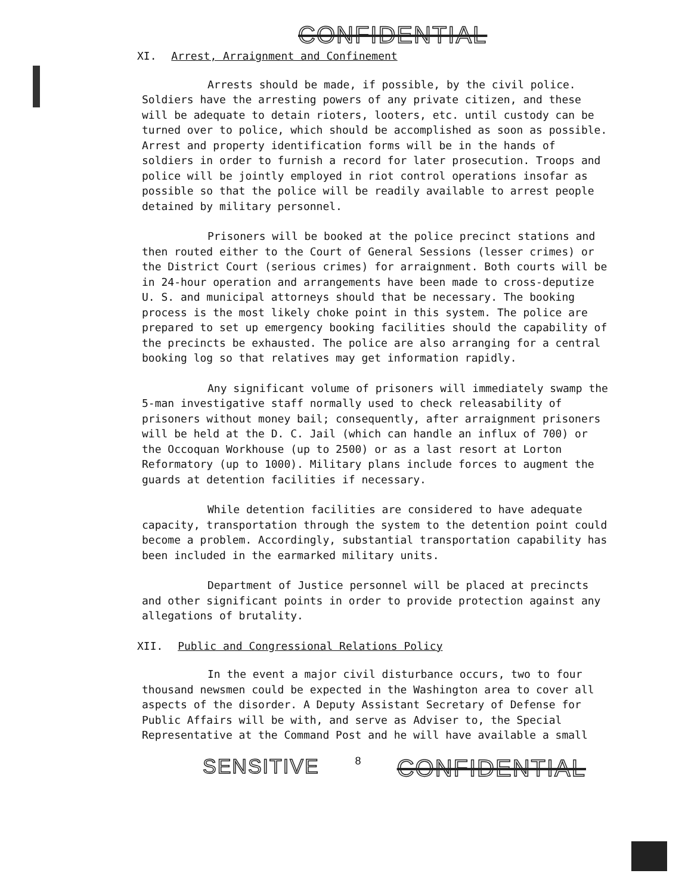CONFIDENTIAL
XI. Arrest, Arraignment and Confinement
Arrests should be made, if possible, by the civil police. Soldiers have the arresting powers of any private citizen, and these will be adequate to detain rioters, looters, etc. until custody can be turned over to police, which should be accomplished as soon as possible. Arrest and property identification forms will be in the hands of soldiers in order to furnish a record for later prosecution. Troops and police will be jointly employed in riot control operations insofar as possible so that the police will be readily available to arrest people detained by military personnel.
Prisoners will be booked at the police precinct stations and then routed either to the Court of General Sessions (lesser crimes) or the District Court (serious crimes) for arraignment. Both courts will be in 24-hour operation and arrangements have been made to cross-deputize U. S. and municipal attorneys should that be necessary. The booking process is the most likely choke point in this system. The police are prepared to set up emergency booking facilities should the capability of the precincts be exhausted. The police are also arranging for a central booking log so that relatives may get information rapidly.
Any significant volume of prisoners will immediately swamp the 5-man investigative staff normally used to check releasability of prisoners without money bail; consequently, after arraignment prisoners will be held at the D. C. Jail (which can handle an influx of 700) or the Occoquan Workhouse (up to 2500) or as a last resort at Lorton Reformatory (up to 1000). Military plans include forces to augment the guards at detention facilities if necessary.
While detention facilities are considered to have adequate capacity, transportation through the system to the detention point could become a problem. Accordingly, substantial transportation capability has been included in the earmarked military units.
Department of Justice personnel will be placed at precincts and other significant points in order to provide protection against any allegations of brutality.
XII. Public and Congressional Relations Policy
In the event a major civil disturbance occurs, two to four thousand newsmen could be expected in the Washington area to cover all aspects of the disorder. A Deputy Assistant Secretary of Defense for Public Affairs will be with, and serve as Adviser to, the Special Representative at the Command Post and he will have available a small
SENSITIVE 8 CONFIDENTIAL